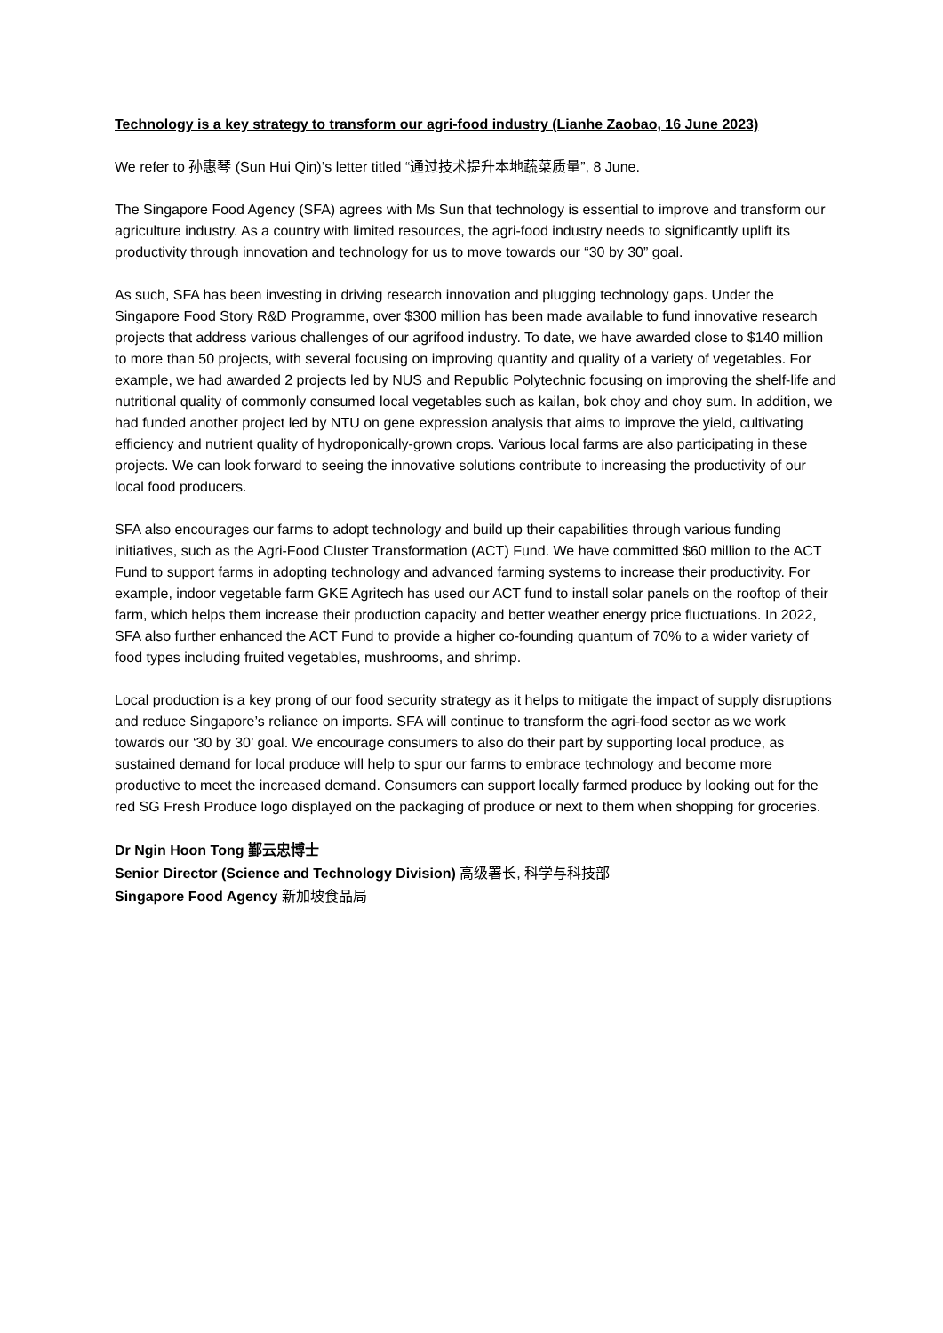Technology is a key strategy to transform our agri-food industry (Lianhe Zaobao, 16 June 2023)
We refer to 孙惠琴 (Sun Hui Qin)’s letter titled “通过技术提升本地蔬菜质量”, 8 June.
The Singapore Food Agency (SFA) agrees with Ms Sun that technology is essential to improve and transform our agriculture industry. As a country with limited resources, the agri-food industry needs to significantly uplift its productivity through innovation and technology for us to move towards our “30 by 30” goal.
As such, SFA has been investing in driving research innovation and plugging technology gaps. Under the Singapore Food Story R&D Programme, over $300 million has been made available to fund innovative research projects that address various challenges of our agrifood industry. To date, we have awarded close to $140 million to more than 50 projects, with several focusing on improving quantity and quality of a variety of vegetables. For example, we had awarded 2 projects led by NUS and Republic Polytechnic focusing on improving the shelf-life and nutritional quality of commonly consumed local vegetables such as kailan, bok choy and choy sum. In addition, we had funded another project led by NTU on gene expression analysis that aims to improve the yield, cultivating efficiency and nutrient quality of hydroponically-grown crops. Various local farms are also participating in these projects. We can look forward to seeing the innovative solutions contribute to increasing the productivity of our local food producers.
SFA also encourages our farms to adopt technology and build up their capabilities through various funding initiatives, such as the Agri-Food Cluster Transformation (ACT) Fund. We have committed $60 million to the ACT Fund to support farms in adopting technology and advanced farming systems to increase their productivity. For example, indoor vegetable farm GKE Agritech has used our ACT fund to install solar panels on the rooftop of their farm, which helps them increase their production capacity and better weather energy price fluctuations. In 2022, SFA also further enhanced the ACT Fund to provide a higher co-founding quantum of 70% to a wider variety of food types including fruited vegetables, mushrooms, and shrimp.
Local production is a key prong of our food security strategy as it helps to mitigate the impact of supply disruptions and reduce Singapore’s reliance on imports. SFA will continue to transform the agri-food sector as we work towards our ‘30 by 30’ goal. We encourage consumers to also do their part by supporting local produce, as sustained demand for local produce will help to spur our farms to embrace technology and become more productive to meet the increased demand. Consumers can support locally farmed produce by looking out for the red SG Fresh Produce logo displayed on the packaging of produce or next to them when shopping for groceries.
Dr Ngin Hoon Tong 鄞云忠博士
Senior Director (Science and Technology Division) 高级署长, 科学与科技部
Singapore Food Agency 新加坡食品局